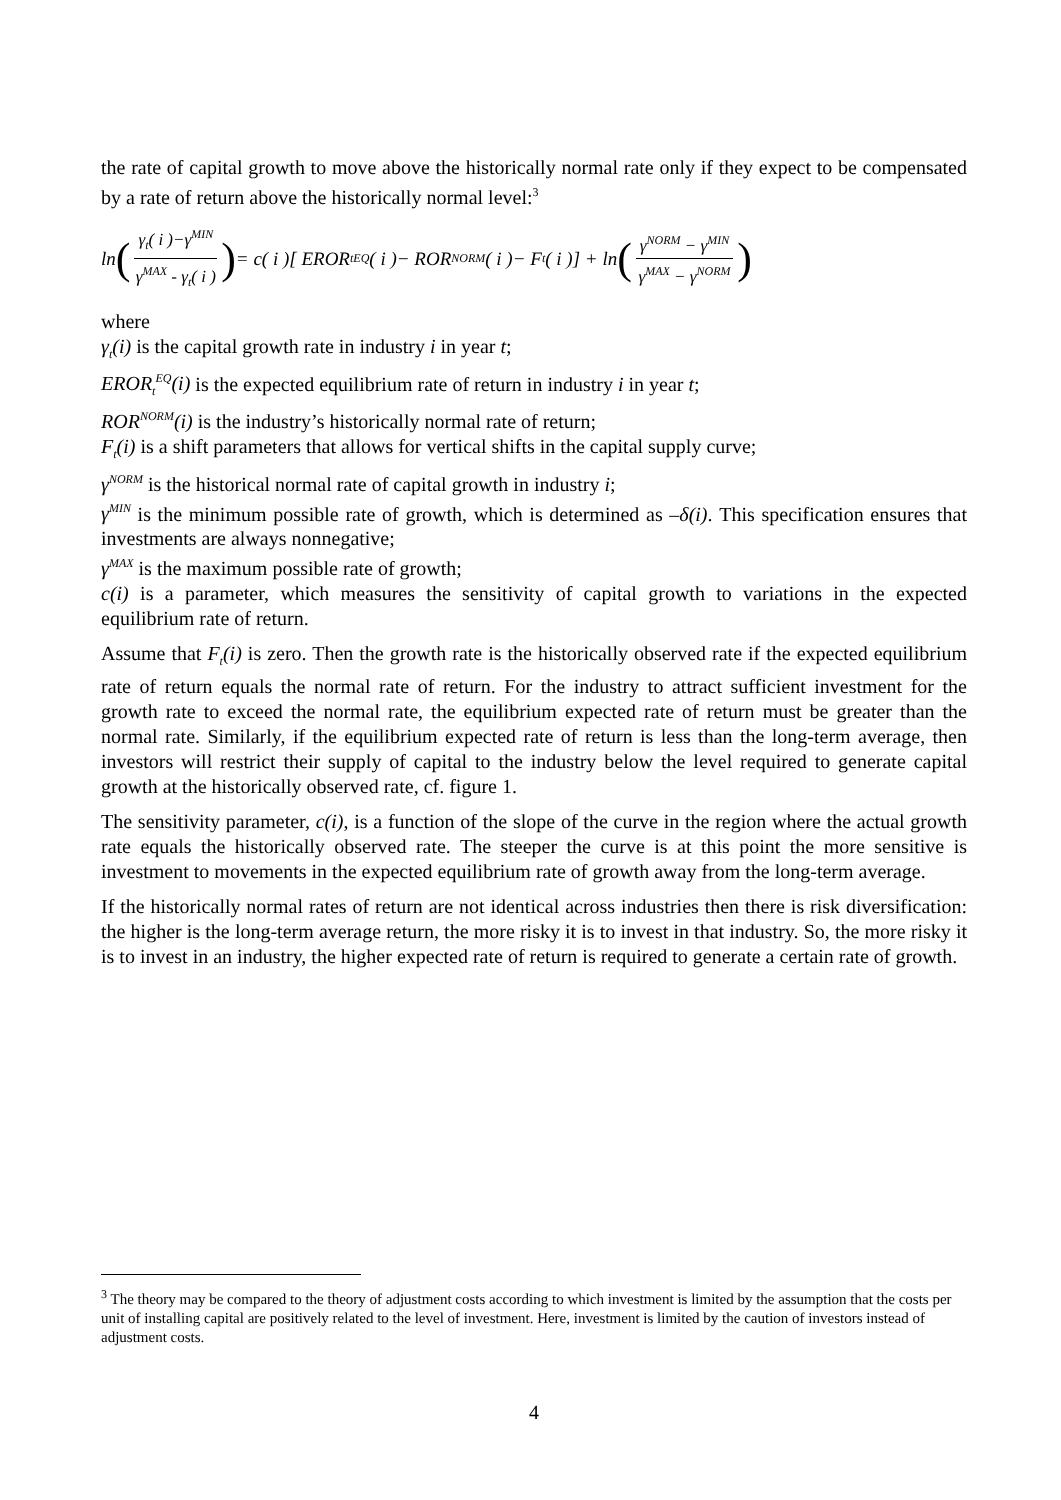the rate of capital growth to move above the historically normal rate only if they expect to be compensated by a rate of return above the historically normal level:<sup>3</sup>
ln (γ<sub>t</sub>( i )−γ<sup>MIN</sup> γ<sup>MAX</sup> - γ<sub>t</sub>( i )) = c( i )[ EROR<sub>t</sub><sup>EQ</sup>( i )− ROR<sup>NORM</sup>( i )− F<sub>t</sub>( i )] + ln (γ<sup>NORM</sup> − γ<sup>MIN</sup> γ<sup>MAX</sup> − γ<sup>NORM</sup>)
where
γ<sub>t</sub>(i) is the capital growth rate in industry i in year t;
EROR<sub>t</sub><sup>EQ</sup>(i) is the expected equilibrium rate of return in industry i in year t;
ROR<sup>NORM</sup>(i) is the industry’s historically normal rate of return;
F<sub>t</sub>(i) is a shift parameters that allows for vertical shifts in the capital supply curve;
γ<sup>NORM</sup> is the historical normal rate of capital growth in industry i;
γ<sup>MIN</sup> is the minimum possible rate of growth, which is determined as –δ(i). This specification ensures that investments are always nonnegative;
γ<sup>MAX</sup> is the maximum possible rate of growth;
c(i) is a parameter, which measures the sensitivity of capital growth to variations in the expected equilibrium rate of return.
Assume that F<sub>t</sub>(i) is zero. Then the growth rate is the historically observed rate if the expected equilibrium rate of return equals the normal rate of return. For the industry to attract sufficient investment for the growth rate to exceed the normal rate, the equilibrium expected rate of return must be greater than the normal rate. Similarly, if the equilibrium expected rate of return is less than the long-term average, then investors will restrict their supply of capital to the industry below the level required to generate capital growth at the historically observed rate, cf. figure 1.
The sensitivity parameter, c(i), is a function of the slope of the curve in the region where the actual growth rate equals the historically observed rate. The steeper the curve is at this point the more sensitive is investment to movements in the expected equilibrium rate of growth away from the long-term average.
If the historically normal rates of return are not identical across industries then there is risk diversification: the higher is the long-term average return, the more risky it is to invest in that industry. So, the more risky it is to invest in an industry, the higher expected rate of return is required to generate a certain rate of growth.
<sup>3</sup> The theory may be compared to the theory of adjustment costs according to which investment is limited by the assumption that the costs per unit of installing capital are positively related to the level of investment. Here, investment is limited by the caution of investors instead of adjustment costs.
4